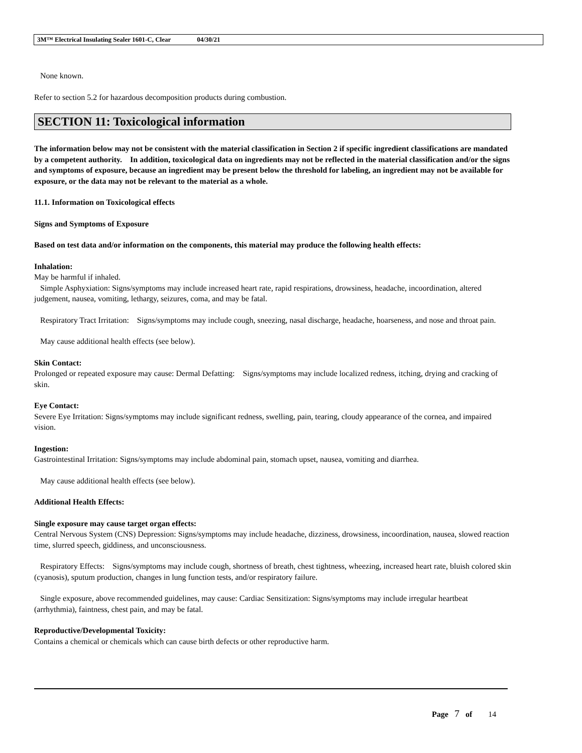3M™ Electrical Insulating Sealer 1601-C, Clear 04/30/21
None known.
Refer to section 5.2 for hazardous decomposition products during combustion.
SECTION 11: Toxicological information
The information below may not be consistent with the material classification in Section 2 if specific ingredient classifications are mandated by a competent authority. In addition, toxicological data on ingredients may not be reflected in the material classification and/or the signs and symptoms of exposure, because an ingredient may be present below the threshold for labeling, an ingredient may not be available for exposure, or the data may not be relevant to the material as a whole.
11.1. Information on Toxicological effects
Signs and Symptoms of Exposure
Based on test data and/or information on the components, this material may produce the following health effects:
Inhalation:
May be harmful if inhaled.
Simple Asphyxiation: Signs/symptoms may include increased heart rate, rapid respirations, drowsiness, headache, incoordination, altered judgement, nausea, vomiting, lethargy, seizures, coma, and may be fatal.
Respiratory Tract Irritation: Signs/symptoms may include cough, sneezing, nasal discharge, headache, hoarseness, and nose and throat pain.
May cause additional health effects (see below).
Skin Contact:
Prolonged or repeated exposure may cause: Dermal Defatting: Signs/symptoms may include localized redness, itching, drying and cracking of skin.
Eye Contact:
Severe Eye Irritation: Signs/symptoms may include significant redness, swelling, pain, tearing, cloudy appearance of the cornea, and impaired vision.
Ingestion:
Gastrointestinal Irritation: Signs/symptoms may include abdominal pain, stomach upset, nausea, vomiting and diarrhea.
May cause additional health effects (see below).
Additional Health Effects:
Single exposure may cause target organ effects:
Central Nervous System (CNS) Depression: Signs/symptoms may include headache, dizziness, drowsiness, incoordination, nausea, slowed reaction time, slurred speech, giddiness, and unconsciousness.
Respiratory Effects: Signs/symptoms may include cough, shortness of breath, chest tightness, wheezing, increased heart rate, bluish colored skin (cyanosis), sputum production, changes in lung function tests, and/or respiratory failure.
Single exposure, above recommended guidelines, may cause: Cardiac Sensitization: Signs/symptoms may include irregular heartbeat (arrhythmia), faintness, chest pain, and may be fatal.
Reproductive/Developmental Toxicity:
Contains a chemical or chemicals which can cause birth defects or other reproductive harm.
Page 7 of 14